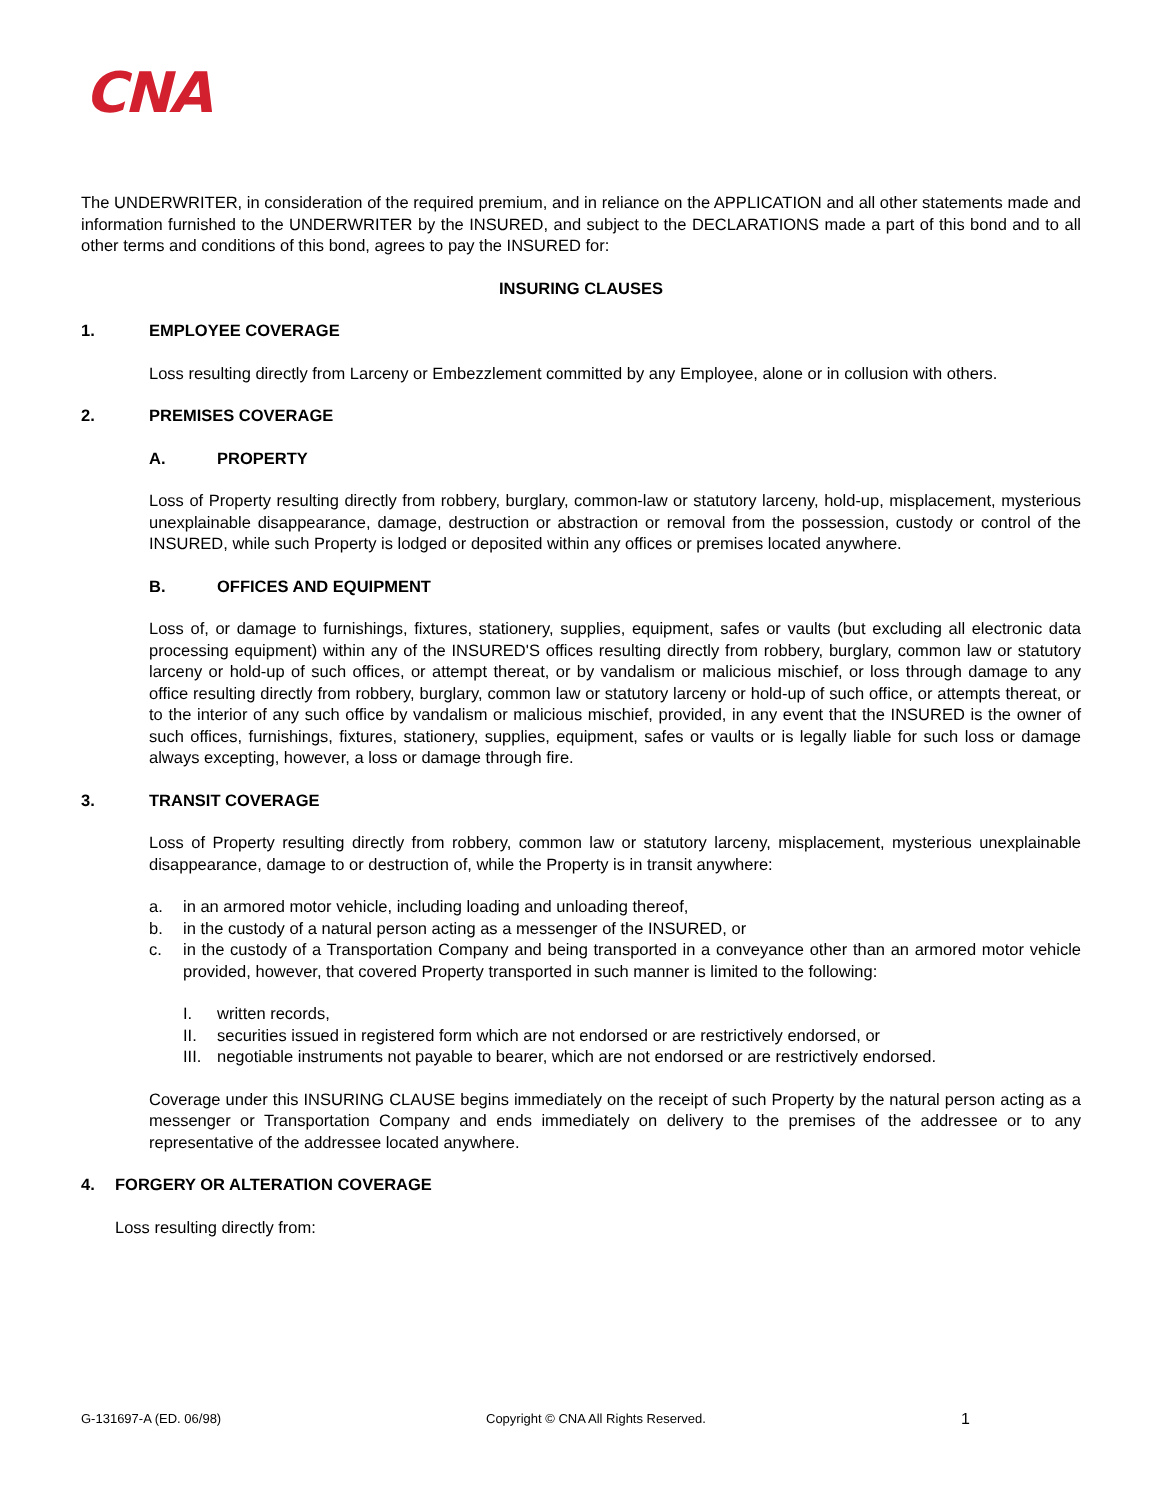CNA
The UNDERWRITER, in consideration of the required premium, and in reliance on the APPLICATION and all other statements made and information furnished to the UNDERWRITER by the INSURED, and subject to the DECLARATIONS made a part of this bond and to all other terms and conditions of this bond, agrees to pay the INSURED for:
INSURING CLAUSES
1. EMPLOYEE COVERAGE
Loss resulting directly from Larceny or Embezzlement committed by any Employee, alone or in collusion with others.
2. PREMISES COVERAGE
A. PROPERTY
Loss of Property resulting directly from robbery, burglary, common-law or statutory larceny, hold-up, misplacement, mysterious unexplainable disappearance, damage, destruction or abstraction or removal from the possession, custody or control of the INSURED, while such Property is lodged or deposited within any offices or premises located anywhere.
B. OFFICES AND EQUIPMENT
Loss of, or damage to furnishings, fixtures, stationery, supplies, equipment, safes or vaults (but excluding all electronic data processing equipment) within any of the INSURED'S offices resulting directly from robbery, burglary, common law or statutory larceny or hold-up of such offices, or attempt thereat, or by vandalism or malicious mischief, or loss through damage to any office resulting directly from robbery, burglary, common law or statutory larceny or hold-up of such office, or attempts thereat, or to the interior of any such office by vandalism or malicious mischief, provided, in any event that the INSURED is the owner of such offices, furnishings, fixtures, stationery, supplies, equipment, safes or vaults or is legally liable for such loss or damage always excepting, however, a loss or damage through fire.
3. TRANSIT COVERAGE
Loss of Property resulting directly from robbery, common law or statutory larceny, misplacement, mysterious unexplainable disappearance, damage to or destruction of, while the Property is in transit anywhere:
a. in an armored motor vehicle, including loading and unloading thereof,
b. in the custody of a natural person acting as a messenger of the INSURED, or
c. in the custody of a Transportation Company and being transported in a conveyance other than an armored motor vehicle provided, however, that covered Property transported in such manner is limited to the following:
I. written records,
II. securities issued in registered form which are not endorsed or are restrictively endorsed, or
III. negotiable instruments not payable to bearer, which are not endorsed or are restrictively endorsed.
Coverage under this INSURING CLAUSE begins immediately on the receipt of such Property by the natural person acting as a messenger or Transportation Company and ends immediately on delivery to the premises of the addressee or to any representative of the addressee located anywhere.
4. FORGERY OR ALTERATION COVERAGE
Loss resulting directly from:
G-131697-A (ED. 06/98) Copyright © CNA All Rights Reserved. 1